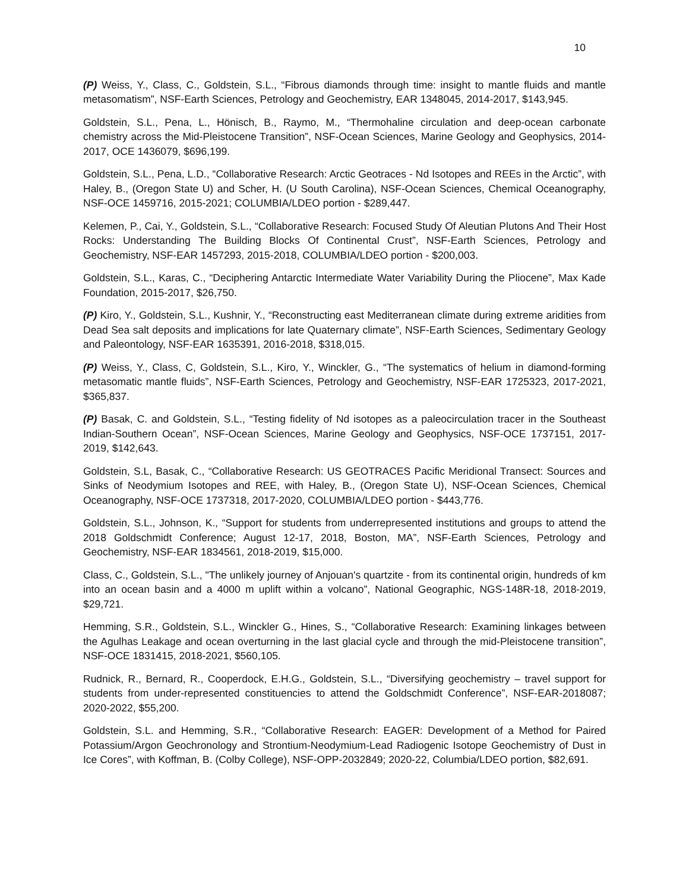10
(P) Weiss, Y., Class, C., Goldstein, S.L., “Fibrous diamonds through time: insight to mantle fluids and mantle metasomatism”, NSF-Earth Sciences, Petrology and Geochemistry, EAR 1348045, 2014-2017, $143,945.
Goldstein, S.L., Pena, L., Hönisch, B., Raymo, M., “Thermohaline circulation and deep-ocean carbonate chemistry across the Mid-Pleistocene Transition”, NSF-Ocean Sciences, Marine Geology and Geophysics, 2014-2017, OCE 1436079, $696,199.
Goldstein, S.L., Pena, L.D., “Collaborative Research: Arctic Geotraces - Nd Isotopes and REEs in the Arctic”, with Haley, B., (Oregon State U) and Scher, H. (U South Carolina), NSF-Ocean Sciences, Chemical Oceanography, NSF-OCE 1459716, 2015-2021; COLUMBIA/LDEO portion - $289,447.
Kelemen, P., Cai, Y., Goldstein, S.L., “Collaborative Research: Focused Study Of Aleutian Plutons And Their Host Rocks: Understanding The Building Blocks Of Continental Crust”, NSF-Earth Sciences, Petrology and Geochemistry, NSF-EAR 1457293, 2015-2018, COLUMBIA/LDEO portion - $200,003.
Goldstein, S.L., Karas, C., “Deciphering Antarctic Intermediate Water Variability During the Pliocene”, Max Kade Foundation, 2015-2017, $26,750.
(P) Kiro, Y., Goldstein, S.L., Kushnir, Y., “Reconstructing east Mediterranean climate during extreme aridities from Dead Sea salt deposits and implications for late Quaternary climate”, NSF-Earth Sciences, Sedimentary Geology and Paleontology, NSF-EAR 1635391, 2016-2018, $318,015.
(P) Weiss, Y., Class, C, Goldstein, S.L., Kiro, Y., Winckler, G., “The systematics of helium in diamond-forming metasomatic mantle fluids”, NSF-Earth Sciences, Petrology and Geochemistry, NSF-EAR 1725323, 2017-2021, $365,837.
(P) Basak, C. and Goldstein, S.L., “Testing fidelity of Nd isotopes as a paleocirculation tracer in the Southeast Indian-Southern Ocean”, NSF-Ocean Sciences, Marine Geology and Geophysics, NSF-OCE 1737151, 2017-2019, $142,643.
Goldstein, S.L, Basak, C., “Collaborative Research: US GEOTRACES Pacific Meridional Transect: Sources and Sinks of Neodymium Isotopes and REE, with Haley, B., (Oregon State U), NSF-Ocean Sciences, Chemical Oceanography, NSF-OCE 1737318, 2017-2020, COLUMBIA/LDEO portion - $443,776.
Goldstein, S.L., Johnson, K., “Support for students from underrepresented institutions and groups to attend the 2018 Goldschmidt Conference; August 12-17, 2018, Boston, MA”, NSF-Earth Sciences, Petrology and Geochemistry, NSF-EAR 1834561, 2018-2019, $15,000.
Class, C., Goldstein, S.L., "The unlikely journey of Anjouan's quartzite - from its continental origin, hundreds of km into an ocean basin and a 4000 m uplift within a volcano”, National Geographic, NGS-148R-18, 2018-2019, $29,721.
Hemming, S.R., Goldstein, S.L., Winckler G., Hines, S., “Collaborative Research: Examining linkages between the Agulhas Leakage and ocean overturning in the last glacial cycle and through the mid-Pleistocene transition”, NSF-OCE 1831415, 2018-2021, $560,105.
Rudnick, R., Bernard, R., Cooperdock, E.H.G., Goldstein, S.L., “Diversifying geochemistry – travel support for students from under-represented constituencies to attend the Goldschmidt Conference”, NSF-EAR-2018087; 2020-2022, $55,200.
Goldstein, S.L. and Hemming, S.R., “Collaborative Research: EAGER: Development of a Method for Paired Potassium/Argon Geochronology and Strontium-Neodymium-Lead Radiogenic Isotope Geochemistry of Dust in Ice Cores”, with Koffman, B. (Colby College), NSF-OPP-2032849; 2020-22, Columbia/LDEO portion, $82,691.